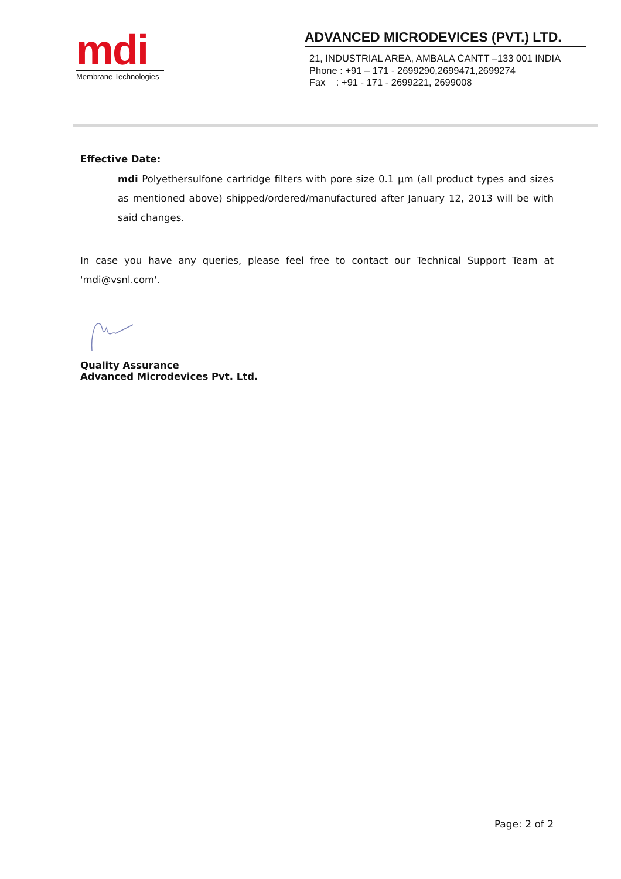mdi
Membrane Technologies
ADVANCED MICRODEVICES (PVT.) LTD.
21, INDUSTRIAL AREA, AMBALA CANTT –133 001 INDIA
Phone : +91 – 171 - 2699290,2699471,2699274
Fax : +91 - 171 - 2699221, 2699008
Effective Date:
mdi Polyethersulfone cartridge filters with pore size 0.1 µm (all product types and sizes as mentioned above) shipped/ordered/manufactured after January 12, 2013 will be with said changes.
In case you have any queries, please feel free to contact our Technical Support Team at 'mdi@vsnl.com'.
Quality Assurance
Advanced Microdevices Pvt. Ltd.
Page: 2 of 2